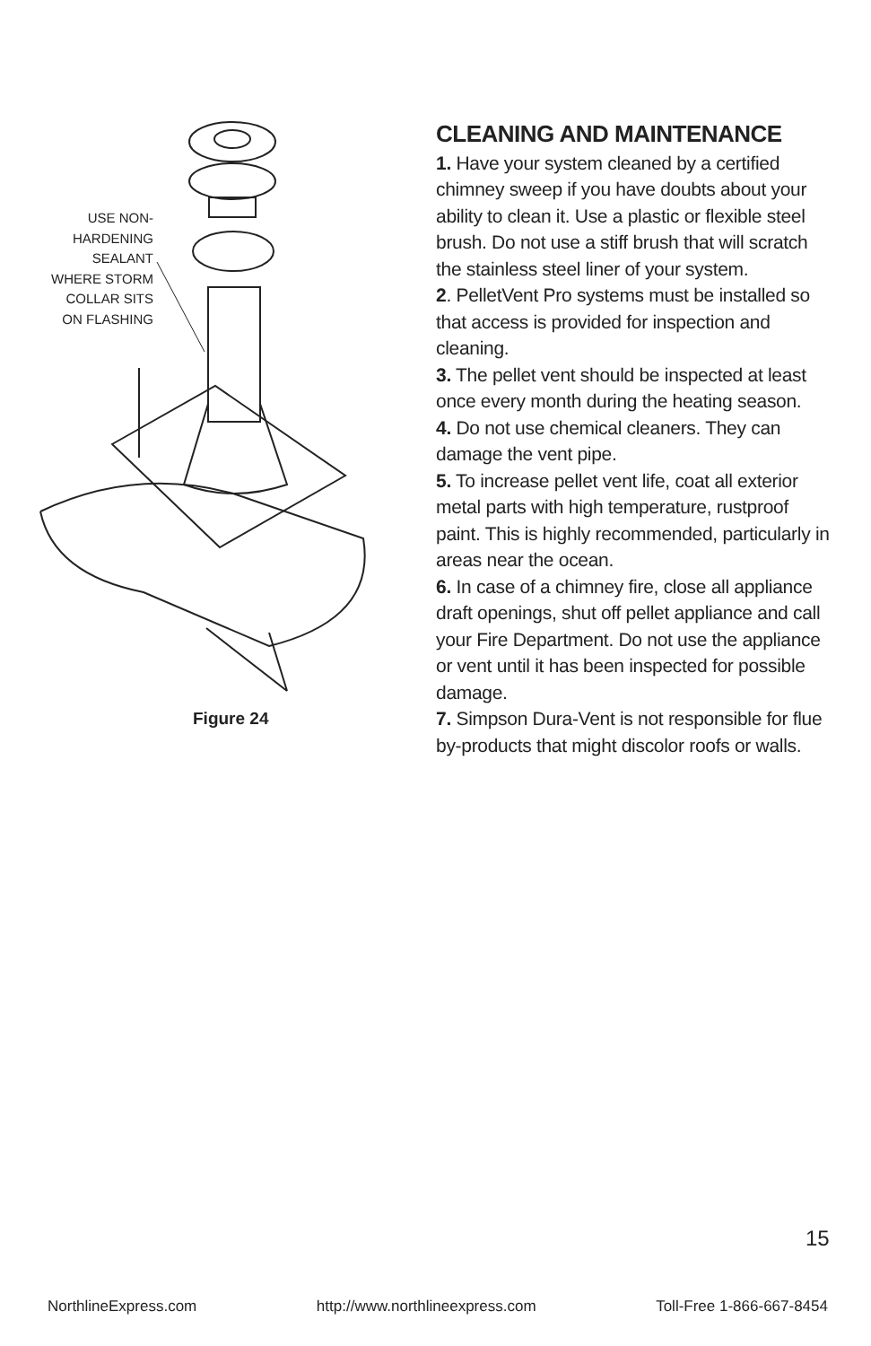USE NON-
HARDENING
SEALANT
WHERE STORM
COLLAR SITS
ON FLASHING
Figure 24
CLEANING AND MAINTENANCE
1. Have your system cleaned by a certified chimney sweep if you have doubts about your ability to clean it. Use a plastic or flexible steel brush. Do not use a stiff brush that will scratch the stainless steel liner of your system.
2. PelletVent Pro systems must be installed so that access is provided for inspection and cleaning.
3. The pellet vent should be inspected at least once every month during the heating season.
4. Do not use chemical cleaners. They can damage the vent pipe.
5. To increase pellet vent life, coat all exterior metal parts with high temperature, rustproof paint. This is highly recommended, particularly in areas near the ocean.
6. In case of a chimney fire, close all appliance draft openings, shut off pellet appliance and call your Fire Department. Do not use the appliance or vent until it has been inspected for possible damage.
7. Simpson Dura-Vent is not responsible for flue by-products that might discolor roofs or walls.
15
NorthlineExpress.com http://www.northlineexpress.com Toll-Free 1-866-667-8454